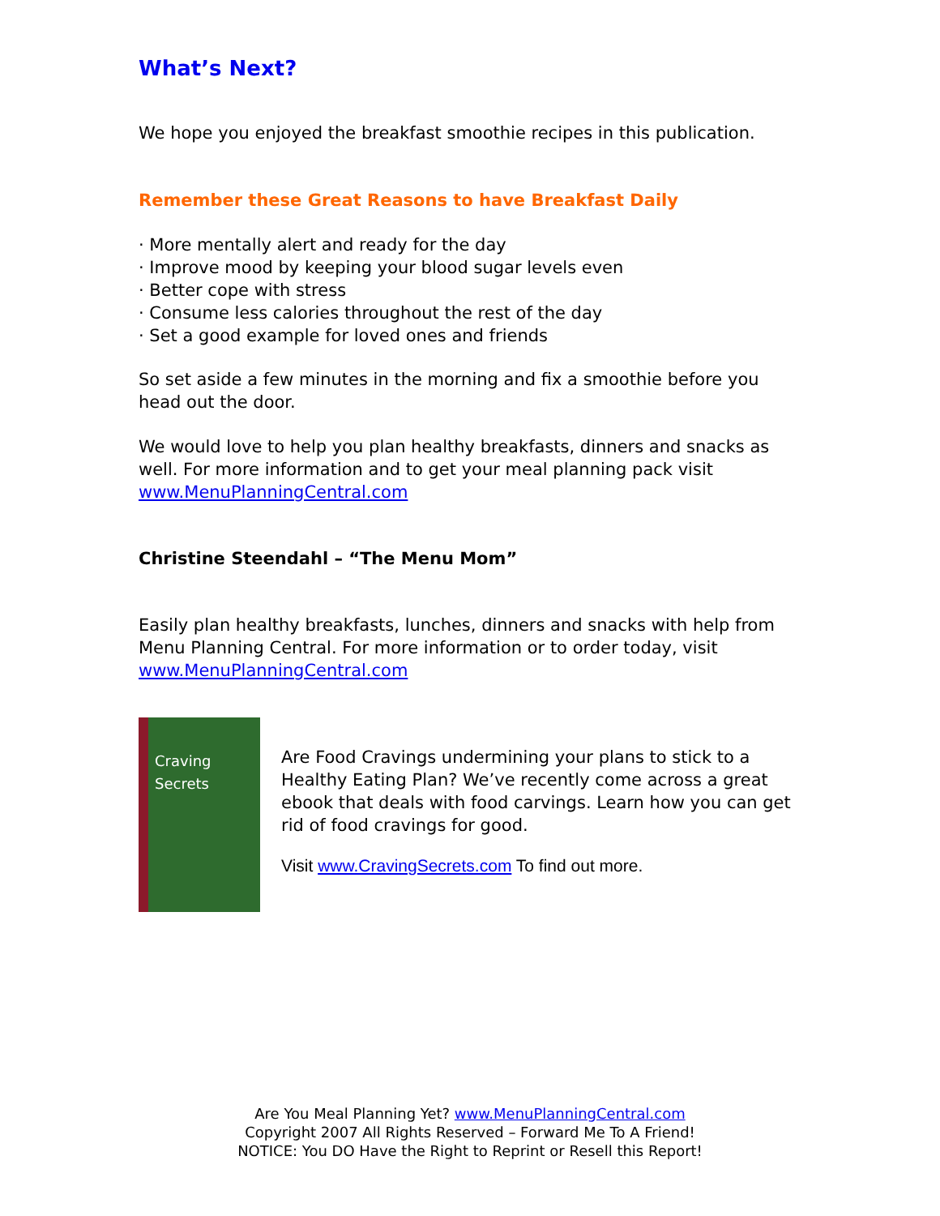What’s Next?
We hope you enjoyed the breakfast smoothie recipes in this publication.
Remember these Great Reasons to have Breakfast Daily
· More mentally alert and ready for the day
· Improve mood by keeping your blood sugar levels even
· Better cope with stress
· Consume less calories throughout the rest of the day
· Set a good example for loved ones and friends
So set aside a few minutes in the morning and fix a smoothie before you head out the door.
We would love to help you plan healthy breakfasts, dinners and snacks as well. For more information and to get your meal planning pack visit www.MenuPlanningCentral.com
Christine Steendahl – “The Menu Mom”
Easily plan healthy breakfasts, lunches, dinners and snacks with help from Menu Planning Central. For more information or to order today, visit www.MenuPlanningCentral.com
Craving Secrets
Are Food Cravings undermining your plans to stick to a Healthy Eating Plan? We’ve recently come across a great ebook that deals with food carvings. Learn how you can get rid of food cravings for good.
Visit www.CravingSecrets.com To find out more.
Are You Meal Planning Yet? www.MenuPlanningCentral.com
Copyright 2007 All Rights Reserved – Forward Me To A Friend!
NOTICE: You DO Have the Right to Reprint or Resell this Report!